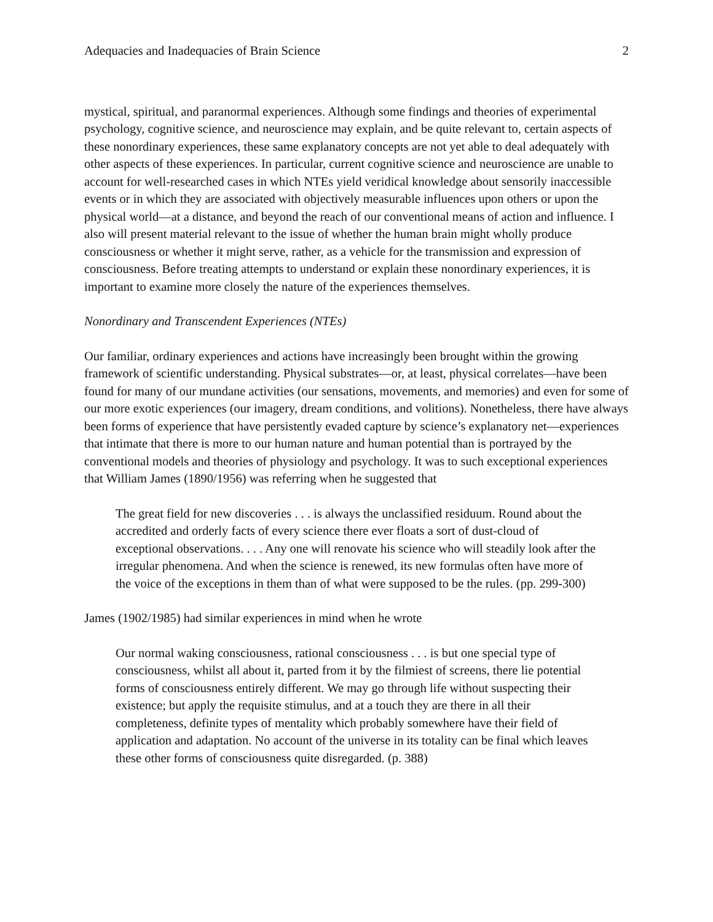Adequacies and Inadequacies of Brain Science 2
mystical, spiritual, and paranormal experiences. Although some findings and theories of experimental psychology, cognitive science, and neuroscience may explain, and be quite relevant to, certain aspects of these nonordinary experiences, these same explanatory concepts are not yet able to deal adequately with other aspects of these experiences. In particular, current cognitive science and neuroscience are unable to account for well-researched cases in which NTEs yield veridical knowledge about sensorily inaccessible events or in which they are associated with objectively measurable influences upon others or upon the physical world—at a distance, and beyond the reach of our conventional means of action and influence. I also will present material relevant to the issue of whether the human brain might wholly produce consciousness or whether it might serve, rather, as a vehicle for the transmission and expression of consciousness. Before treating attempts to understand or explain these nonordinary experiences, it is important to examine more closely the nature of the experiences themselves.
Nonordinary and Transcendent Experiences (NTEs)
Our familiar, ordinary experiences and actions have increasingly been brought within the growing framework of scientific understanding. Physical substrates—or, at least, physical correlates—have been found for many of our mundane activities (our sensations, movements, and memories) and even for some of our more exotic experiences (our imagery, dream conditions, and volitions). Nonetheless, there have always been forms of experience that have persistently evaded capture by science’s explanatory net—experiences that intimate that there is more to our human nature and human potential than is portrayed by the conventional models and theories of physiology and psychology. It was to such exceptional experiences that William James (1890/1956) was referring when he suggested that
The great field for new discoveries . . . is always the unclassified residuum. Round about the accredited and orderly facts of every science there ever floats a sort of dust-cloud of exceptional observations. . . . Any one will renovate his science who will steadily look after the irregular phenomena. And when the science is renewed, its new formulas often have more of the voice of the exceptions in them than of what were supposed to be the rules. (pp. 299-300)
James (1902/1985) had similar experiences in mind when he wrote
Our normal waking consciousness, rational consciousness . . . is but one special type of consciousness, whilst all about it, parted from it by the filmiest of screens, there lie potential forms of consciousness entirely different. We may go through life without suspecting their existence; but apply the requisite stimulus, and at a touch they are there in all their completeness, definite types of mentality which probably somewhere have their field of application and adaptation. No account of the universe in its totality can be final which leaves these other forms of consciousness quite disregarded. (p. 388)